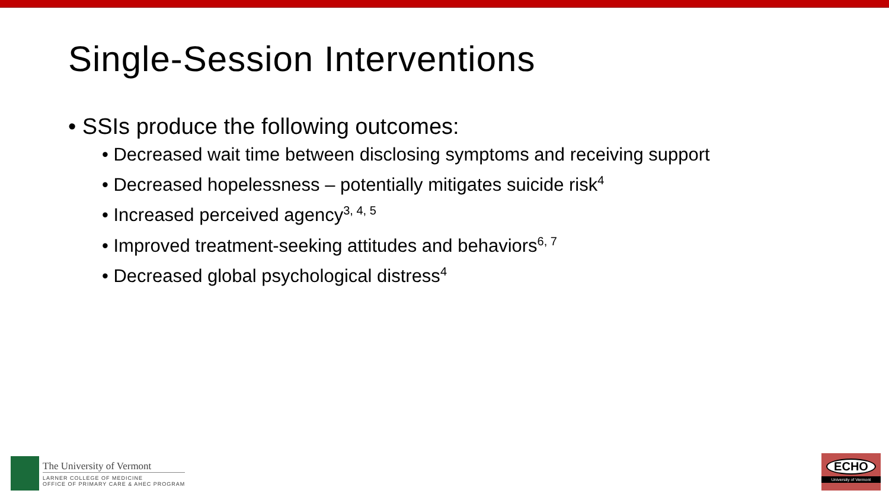Single-Session Interventions
• SSIs produce the following outcomes:
• Decreased wait time between disclosing symptoms and receiving support
• Decreased hopelessness – potentially mitigates suicide risk<sup>4</sup>
• Increased perceived agency<sup>3, 4, 5</sup>
• Improved treatment-seeking attitudes and behaviors<sup>6, 7</sup>
• Decreased global psychological distress<sup>4</sup>
The University of Vermont
LARNER COLLEGE OF MEDICINE
OFFICE OF PRIMARY CARE & AHEC PROGRAM
ECHO
University of Vermont